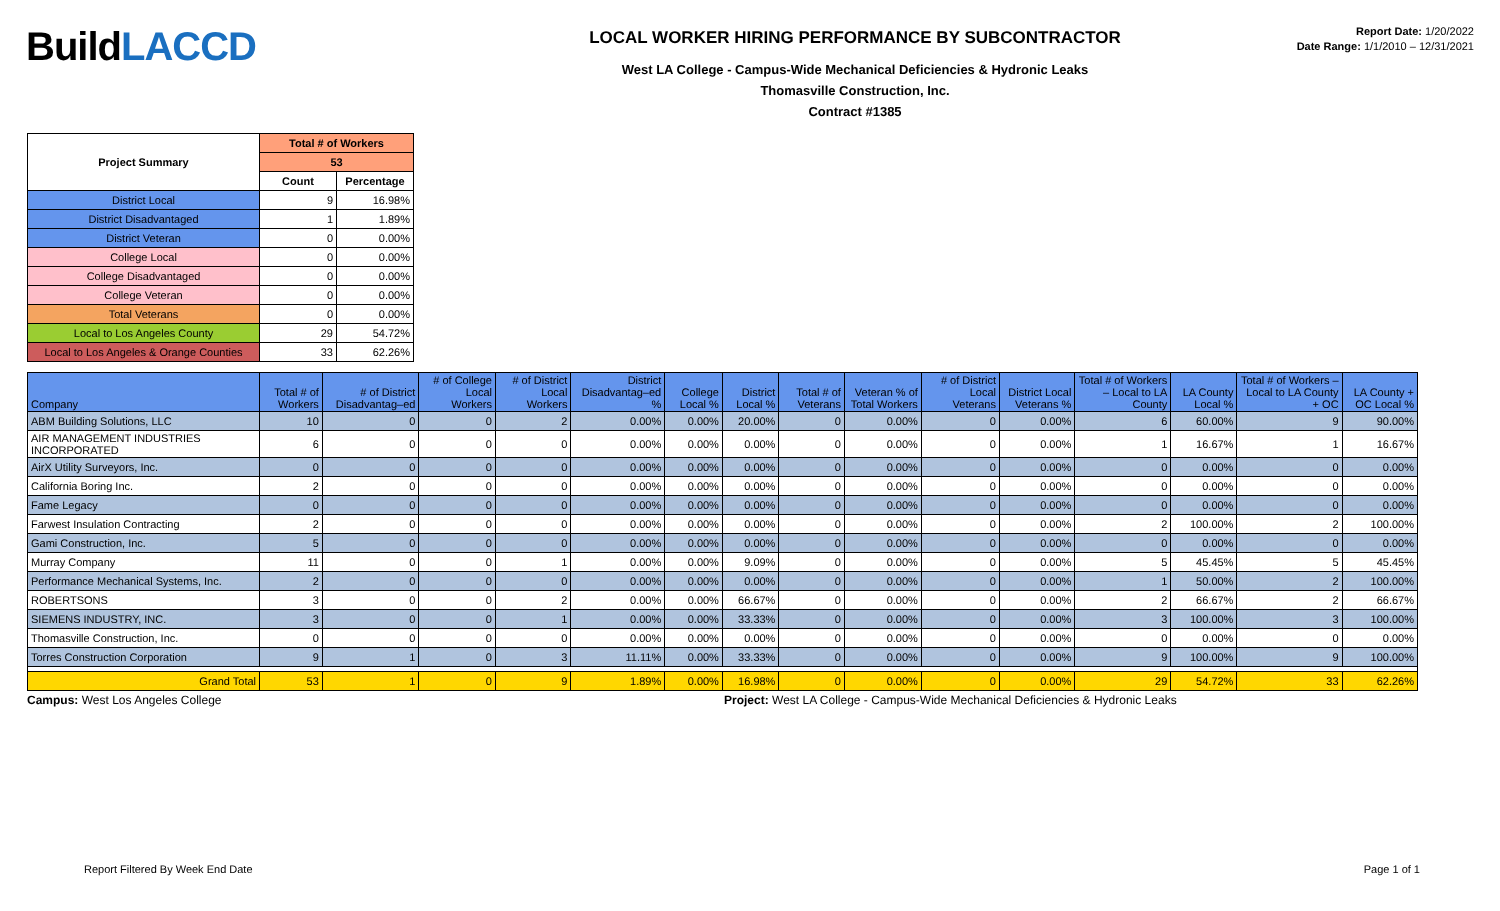BuildLACCD
LOCAL WORKER HIRING PERFORMANCE BY SUBCONTRACTOR
West LA College - Campus-Wide Mechanical Deficiencies & Hydronic Leaks
Thomasville Construction, Inc.
Contract #1385
Report Date: 1/20/2022
Date Range: 1/1/2010 – 12/31/2021
| Project Summary | Total # of Workers | |
| --- | --- | --- |
| | 53 | |
| | Count | Percentage |
| District Local | 9 | 16.98% |
| District Disadvantaged | 1 | 1.89% |
| District Veteran | 0 | 0.00% |
| College Local | 0 | 0.00% |
| College Disadvantaged | 0 | 0.00% |
| College Veteran | 0 | 0.00% |
| Total Veterans | 0 | 0.00% |
| Local to Los Angeles County | 29 | 54.72% |
| Local to Los Angeles & Orange Counties | 33 | 62.26% |
| Company | Total # of Workers | # of District Disadvantag–ed | # of College Local Workers | # of District Local Workers | District Disadvantag–ed % | College Local % | District Local % | Total # of Veterans | Veteran % of Total Workers | # of District Local Veterans | District Local Veterans % | Total # of Workers – Local to LA County | LA County Local % | Total # of Workers – Local to LA County + OC | LA County + OC Local % |
| --- | --- | --- | --- | --- | --- | --- | --- | --- | --- | --- | --- | --- | --- | --- | --- |
| ABM Building Solutions, LLC | 10 | 0 | 0 | 2 | 0.00% | 0.00% | 20.00% | 0 | 0.00% | 0 | 0.00% | 6 | 60.00% | 9 | 90.00% |
| AIR MANAGEMENT INDUSTRIES INCORPORATED | 6 | 0 | 0 | 0 | 0.00% | 0.00% | 0.00% | 0 | 0.00% | 0 | 0.00% | 1 | 16.67% | 1 | 16.67% |
| AirX Utility Surveyors, Inc. | 0 | 0 | 0 | 0 | 0.00% | 0.00% | 0.00% | 0 | 0.00% | 0 | 0.00% | 0 | 0.00% | 0 | 0.00% |
| California Boring Inc. | 2 | 0 | 0 | 0 | 0.00% | 0.00% | 0.00% | 0 | 0.00% | 0 | 0.00% | 0 | 0.00% | 0 | 0.00% |
| Fame Legacy | 0 | 0 | 0 | 0 | 0.00% | 0.00% | 0.00% | 0 | 0.00% | 0 | 0.00% | 0 | 0.00% | 0 | 0.00% |
| Farwest Insulation Contracting | 2 | 0 | 0 | 0 | 0.00% | 0.00% | 0.00% | 0 | 0.00% | 0 | 0.00% | 2 | 100.00% | 2 | 100.00% |
| Gami Construction, Inc. | 5 | 0 | 0 | 0 | 0.00% | 0.00% | 0.00% | 0 | 0.00% | 0 | 0.00% | 0 | 0.00% | 0 | 0.00% |
| Murray Company | 11 | 0 | 0 | 1 | 0.00% | 0.00% | 9.09% | 0 | 0.00% | 0 | 0.00% | 5 | 45.45% | 5 | 45.45% |
| Performance Mechanical Systems, Inc. | 2 | 0 | 0 | 0 | 0.00% | 0.00% | 0.00% | 0 | 0.00% | 0 | 0.00% | 1 | 50.00% | 2 | 100.00% |
| ROBERTSONS | 3 | 0 | 0 | 2 | 0.00% | 0.00% | 66.67% | 0 | 0.00% | 0 | 0.00% | 2 | 66.67% | 2 | 66.67% |
| SIEMENS INDUSTRY, INC. | 3 | 0 | 0 | 1 | 0.00% | 0.00% | 33.33% | 0 | 0.00% | 0 | 0.00% | 3 | 100.00% | 3 | 100.00% |
| Thomasville Construction, Inc. | 0 | 0 | 0 | 0 | 0.00% | 0.00% | 0.00% | 0 | 0.00% | 0 | 0.00% | 0 | 0.00% | 0 | 0.00% |
| Torres Construction Corporation | 9 | 1 | 0 | 3 | 11.11% | 0.00% | 33.33% | 0 | 0.00% | 0 | 0.00% | 9 | 100.00% | 9 | 100.00% |
| Grand Total | 53 | 1 | 0 | 9 | 1.89% | 0.00% | 16.98% | 0 | 0.00% | 0 | 0.00% | 29 | 54.72% | 33 | 62.26% |
Campus: West Los Angeles College Project: West LA College - Campus-Wide Mechanical Deficiencies & Hydronic Leaks
Report Filtered By Week End Date Page 1 of 1